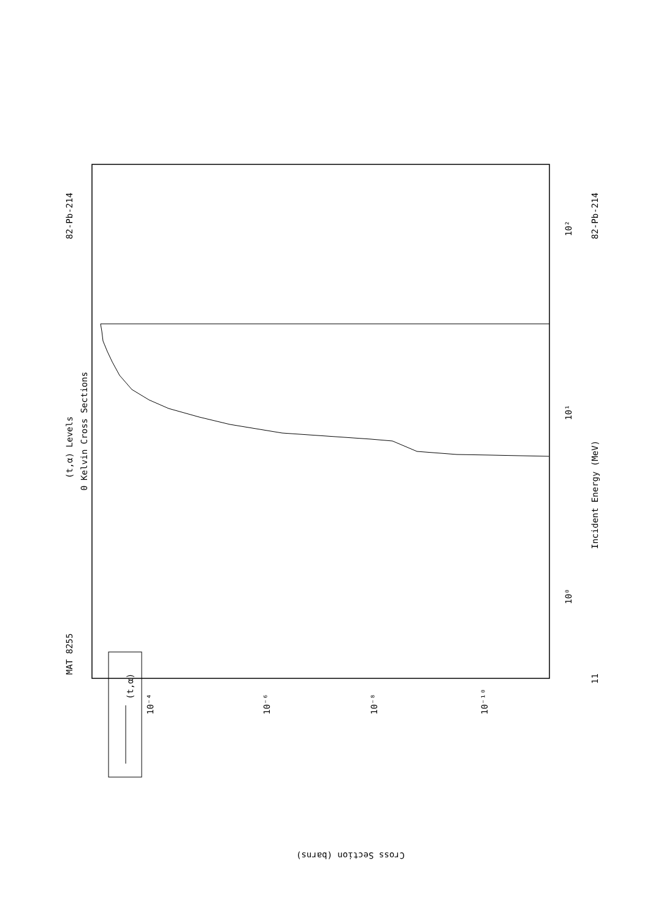MAT 8255
82-Pb-214
82-Pb-214
(t,α) Levels
0 Kelvin Cross Sections
Incident Energy (MeV)
Cross Section (barns)
(t,α)
10²
10¹
10⁰
11
10⁻⁴
10⁻⁶
10⁻⁸
10⁻¹⁰